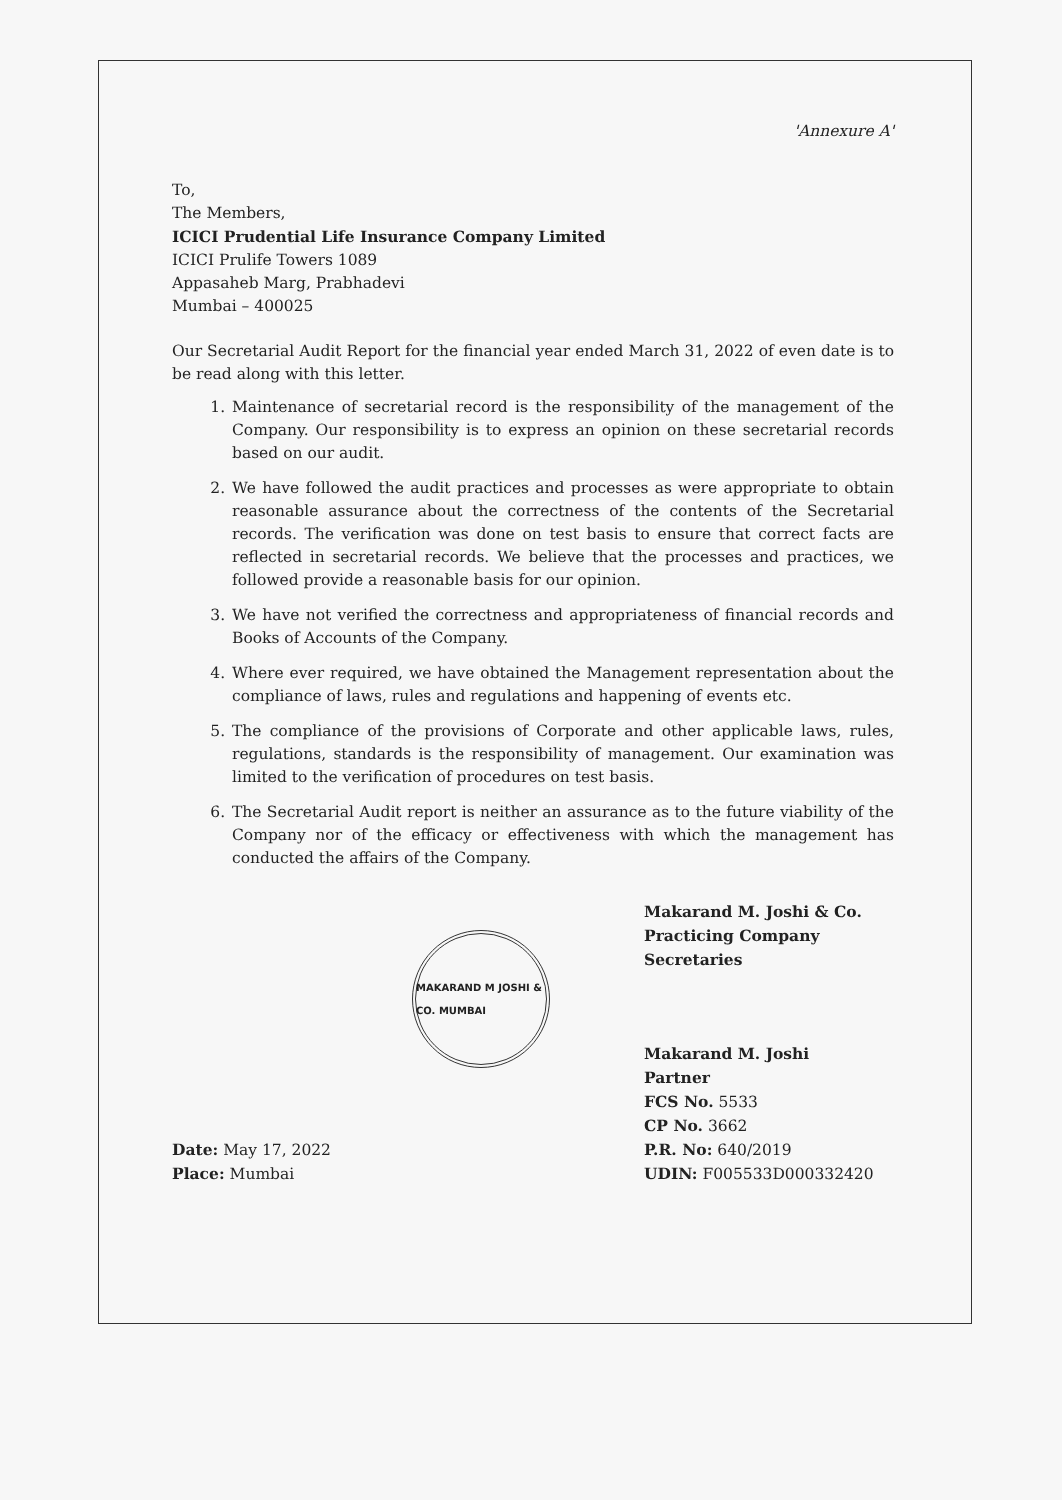'Annexure A'
To,
The Members,
ICICI Prudential Life Insurance Company Limited
ICICI Prulife Towers 1089
Appasaheb Marg, Prabhadevi
Mumbai – 400025
Our Secretarial Audit Report for the financial year ended March 31, 2022 of even date is to be read along with this letter.
1. Maintenance of secretarial record is the responsibility of the management of the Company. Our responsibility is to express an opinion on these secretarial records based on our audit.
2. We have followed the audit practices and processes as were appropriate to obtain reasonable assurance about the correctness of the contents of the Secretarial records. The verification was done on test basis to ensure that correct facts are reflected in secretarial records. We believe that the processes and practices, we followed provide a reasonable basis for our opinion.
3. We have not verified the correctness and appropriateness of financial records and Books of Accounts of the Company.
4. Where ever required, we have obtained the Management representation about the compliance of laws, rules and regulations and happening of events etc.
5. The compliance of the provisions of Corporate and other applicable laws, rules, regulations, standards is the responsibility of management. Our examination was limited to the verification of procedures on test basis.
6. The Secretarial Audit report is neither an assurance as to the future viability of the Company nor of the efficacy or effectiveness with which the management has conducted the affairs of the Company.
MAKARAND M JOSHI & CO. MUMBAI
Date: May 17, 2022
Place: Mumbai
Makarand M. Joshi & Co.
Practicing Company Secretaries
Makarand M. Joshi
Partner
FCS No. 5533
CP No. 3662
P.R. No: 640/2019
UDIN: F005533D000332420